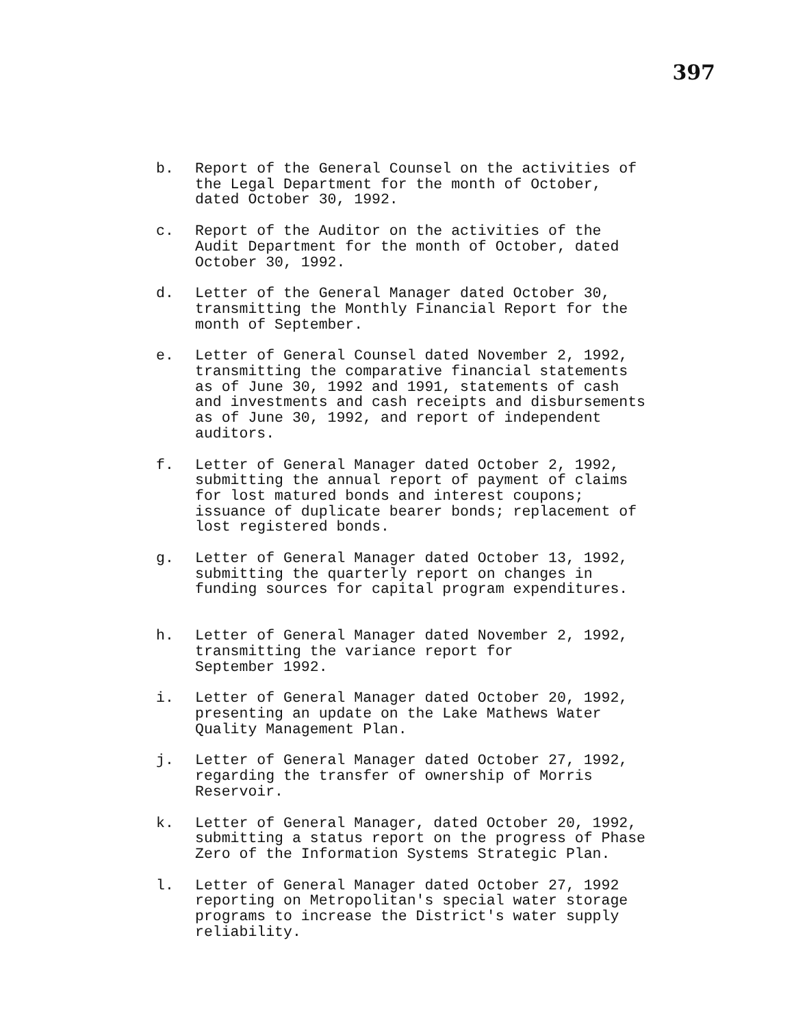397
b. Report of the General Counsel on the activities of the Legal Department for the month of October, dated October 30, 1992.
c. Report of the Auditor on the activities of the Audit Department for the month of October, dated
October 30, 1992.
d. Letter of the General Manager dated October 30, transmitting the Monthly Financial Report for the month of September.
e. Letter of General Counsel dated November 2, 1992, transmitting the comparative financial statements as of June 30, 1992 and 1991, statements of cash and investments and cash receipts and disbursements as of June 30, 1992, and report of independent auditors.
f. Letter of General Manager dated October 2, 1992, submitting the annual report of payment of claims for lost matured bonds and interest coupons; issuance of duplicate bearer bonds; replacement of lost registered bonds.
g. Letter of General Manager dated October 13, 1992, submitting the quarterly report on changes in funding sources for capital program expenditures.
h. Letter of General Manager dated November 2, 1992, transmitting the variance report for
September 1992.
i. Letter of General Manager dated October 20, 1992, presenting an update on the Lake Mathews Water Quality Management Plan.
j. Letter of General Manager dated October 27, 1992, regarding the transfer of ownership of Morris Reservoir.
k. Letter of General Manager, dated October 20, 1992, submitting a status report on the progress of Phase Zero of the Information Systems Strategic Plan.
l. Letter of General Manager dated October 27, 1992 reporting on Metropolitan's special water storage programs to increase the District's water supply reliability.